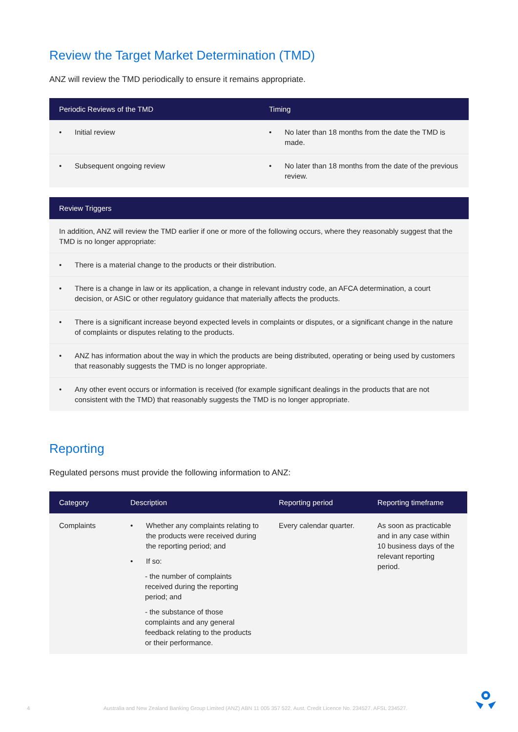Review the Target Market Determination (TMD)
ANZ will review the TMD periodically to ensure it remains appropriate.
| Periodic Reviews of the TMD | Timing |
| --- | --- |
| • Initial review | • No later than 18 months from the date the TMD is made. |
| • Subsequent ongoing review | • No later than 18 months from the date of the previous review. |
| Review Triggers |
| --- |
| In addition, ANZ will review the TMD earlier if one or more of the following occurs, where they reasonably suggest that the TMD is no longer appropriate: |
| • There is a material change to the products or their distribution. |
| • There is a change in law or its application, a change in relevant industry code, an AFCA determination, a court decision, or ASIC or other regulatory guidance that materially affects the products. |
| • There is a significant increase beyond expected levels in complaints or disputes, or a significant change in the nature of complaints or disputes relating to the products. |
| • ANZ has information about the way in which the products are being distributed, operating or being used by customers that reasonably suggests the TMD is no longer appropriate. |
| • Any other event occurs or information is received (for example significant dealings in the products that are not consistent with the TMD) that reasonably suggests the TMD is no longer appropriate. |
Reporting
Regulated persons must provide the following information to ANZ:
| Category | Description | Reporting period | Reporting timeframe |
| --- | --- | --- | --- |
| Complaints | • Whether any complaints relating to the products were received during the reporting period; and • If so: - the number of complaints received during the reporting period; and - the substance of those complaints and any general feedback relating to the products or their performance. | Every calendar quarter. | As soon as practicable and in any case within 10 business days of the relevant reporting period. |
4 Australia and New Zealand Banking Group Limited (ANZ) ABN 11 005 357 522. Aust. Credit Licence No. 234527. AFSL 234527.